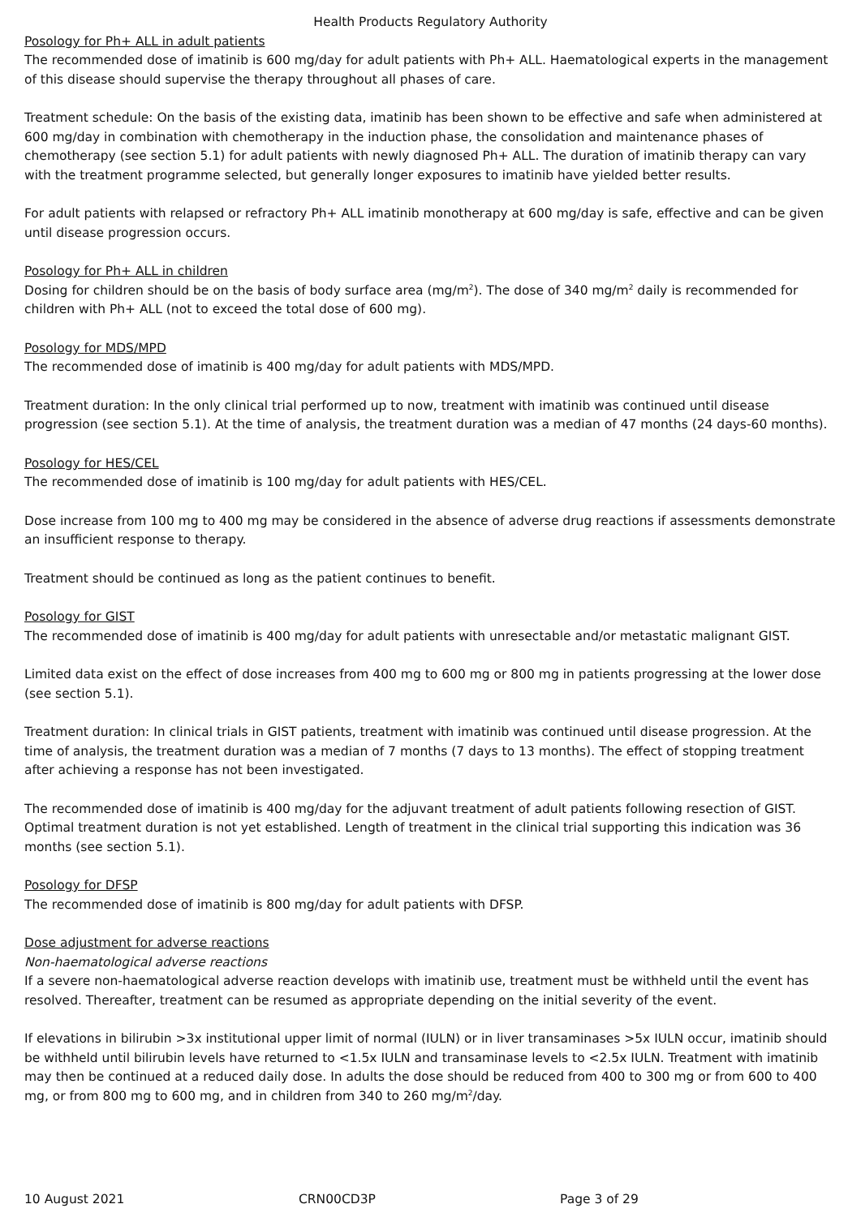Health Products Regulatory Authority
Posology for Ph+ ALL in adult patients
The recommended dose of imatinib is 600 mg/day for adult patients with Ph+ ALL. Haematological experts in the management of this disease should supervise the therapy throughout all phases of care.
Treatment schedule: On the basis of the existing data, imatinib has been shown to be effective and safe when administered at 600 mg/day in combination with chemotherapy in the induction phase, the consolidation and maintenance phases of chemotherapy (see section 5.1) for adult patients with newly diagnosed Ph+ ALL. The duration of imatinib therapy can vary with the treatment programme selected, but generally longer exposures to imatinib have yielded better results.
For adult patients with relapsed or refractory Ph+ ALL imatinib monotherapy at 600 mg/day is safe, effective and can be given until disease progression occurs.
Posology for Ph+ ALL in children
Dosing for children should be on the basis of body surface area (mg/m<sup>2</sup>). The dose of 340 mg/m<sup>2</sup> daily is recommended for children with Ph+ ALL (not to exceed the total dose of 600 mg).
Posology for MDS/MPD
The recommended dose of imatinib is 400 mg/day for adult patients with MDS/MPD.
Treatment duration: In the only clinical trial performed up to now, treatment with imatinib was continued until disease progression (see section 5.1). At the time of analysis, the treatment duration was a median of 47 months (24 days-60 months).
Posology for HES/CEL
The recommended dose of imatinib is 100 mg/day for adult patients with HES/CEL.
Dose increase from 100 mg to 400 mg may be considered in the absence of adverse drug reactions if assessments demonstrate an insufficient response to therapy.
Treatment should be continued as long as the patient continues to benefit.
Posology for GIST
The recommended dose of imatinib is 400 mg/day for adult patients with unresectable and/or metastatic malignant GIST.
Limited data exist on the effect of dose increases from 400 mg to 600 mg or 800 mg in patients progressing at the lower dose (see section 5.1).
Treatment duration: In clinical trials in GIST patients, treatment with imatinib was continued until disease progression. At the time of analysis, the treatment duration was a median of 7 months (7 days to 13 months). The effect of stopping treatment after achieving a response has not been investigated.
The recommended dose of imatinib is 400 mg/day for the adjuvant treatment of adult patients following resection of GIST. Optimal treatment duration is not yet established. Length of treatment in the clinical trial supporting this indication was 36 months (see section 5.1).
Posology for DFSP
The recommended dose of imatinib is 800 mg/day for adult patients with DFSP.
Dose adjustment for adverse reactions
Non-haematological adverse reactions
If a severe non-haematological adverse reaction develops with imatinib use, treatment must be withheld until the event has resolved. Thereafter, treatment can be resumed as appropriate depending on the initial severity of the event.
If elevations in bilirubin >3x institutional upper limit of normal (IULN) or in liver transaminases >5x IULN occur, imatinib should be withheld until bilirubin levels have returned to <1.5x IULN and transaminase levels to <2.5x IULN. Treatment with imatinib may then be continued at a reduced daily dose. In adults the dose should be reduced from 400 to 300 mg or from 600 to 400 mg, or from 800 mg to 600 mg, and in children from 340 to 260 mg/m<sup>2</sup>/day.
10 August 2021 CRN00CD3P Page 3 of 29